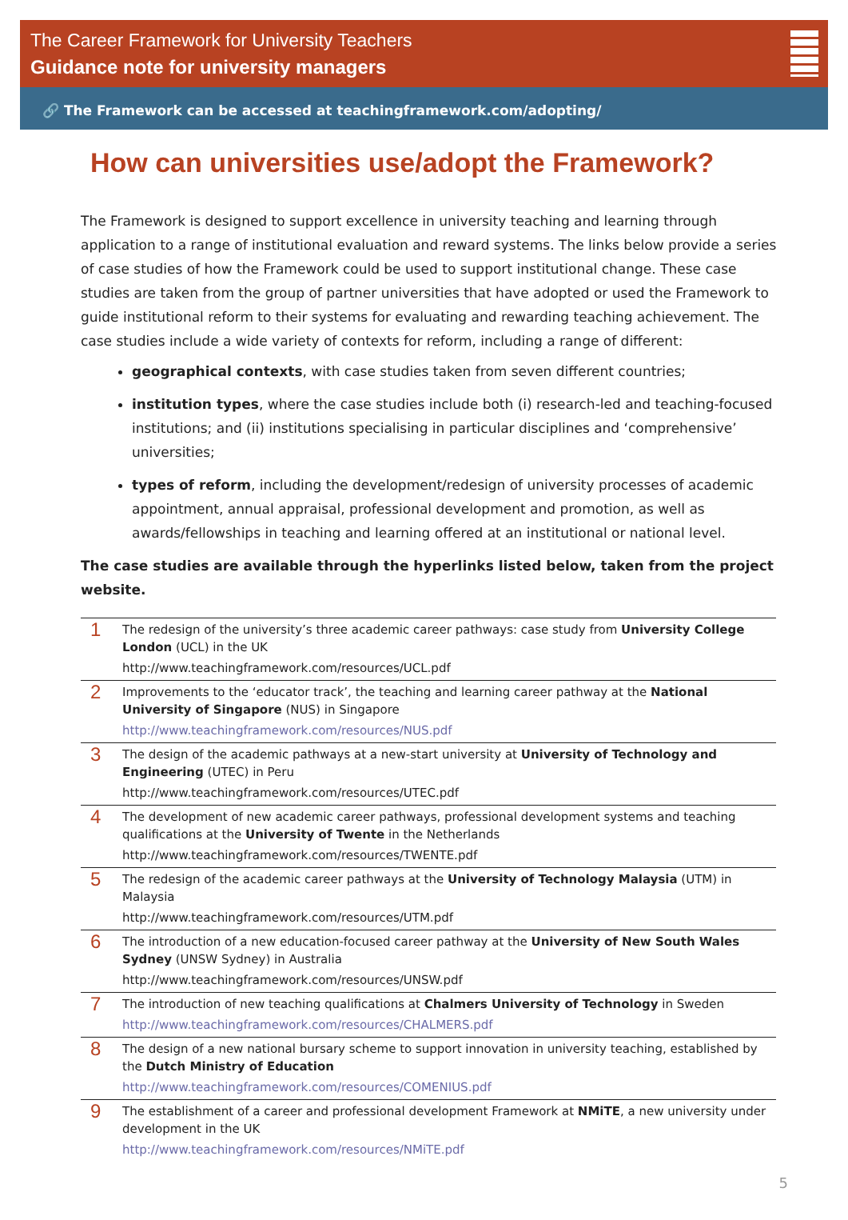The Career Framework for University Teachers
Guidance note for university managers
🔗 The Framework can be accessed at teachingframework.com/adopting/
How can universities use/adopt the Framework?
The Framework is designed to support excellence in university teaching and learning through application to a range of institutional evaluation and reward systems. The links below provide a series of case studies of how the Framework could be used to support institutional change. These case studies are taken from the group of partner universities that have adopted or used the Framework to guide institutional reform to their systems for evaluating and rewarding teaching achievement. The case studies include a wide variety of contexts for reform, including a range of different:
geographical contexts, with case studies taken from seven different countries;
institution types, where the case studies include both (i) research-led and teaching-focused institutions; and (ii) institutions specialising in particular disciplines and ‘comprehensive’ universities;
types of reform, including the development/redesign of university processes of academic appointment, annual appraisal, professional development and promotion, as well as awards/fellowships in teaching and learning offered at an institutional or national level.
The case studies are available through the hyperlinks listed below, taken from the project website.
| 1 | The redesign of the university’s three academic career pathways: case study from University College London (UCL) in the UK http://www.teachingframework.com/resources/UCL.pdf |
| 2 | Improvements to the ‘educator track’, the teaching and learning career pathway at the National University of Singapore (NUS) in Singapore http://www.teachingframework.com/resources/NUS.pdf |
| 3 | The design of the academic pathways at a new-start university at University of Technology and Engineering (UTEC) in Peru http://www.teachingframework.com/resources/UTEC.pdf |
| 4 | The development of new academic career pathways, professional development systems and teaching qualifications at the University of Twente in the Netherlands http://www.teachingframework.com/resources/TWENTE.pdf |
| 5 | The redesign of the academic career pathways at the University of Technology Malaysia (UTM) in Malaysia http://www.teachingframework.com/resources/UTM.pdf |
| 6 | The introduction of a new education-focused career pathway at the University of New South Wales Sydney (UNSW Sydney) in Australia http://www.teachingframework.com/resources/UNSW.pdf |
| 7 | The introduction of new teaching qualifications at Chalmers University of Technology in Sweden http://www.teachingframework.com/resources/CHALMERS.pdf |
| 8 | The design of a new national bursary scheme to support innovation in university teaching, established by the Dutch Ministry of Education http://www.teachingframework.com/resources/COMENIUS.pdf |
| 9 | The establishment of a career and professional development Framework at NMiTE , a new university under development in the UK http://www.teachingframework.com/resources/NMiTE.pdf |
5